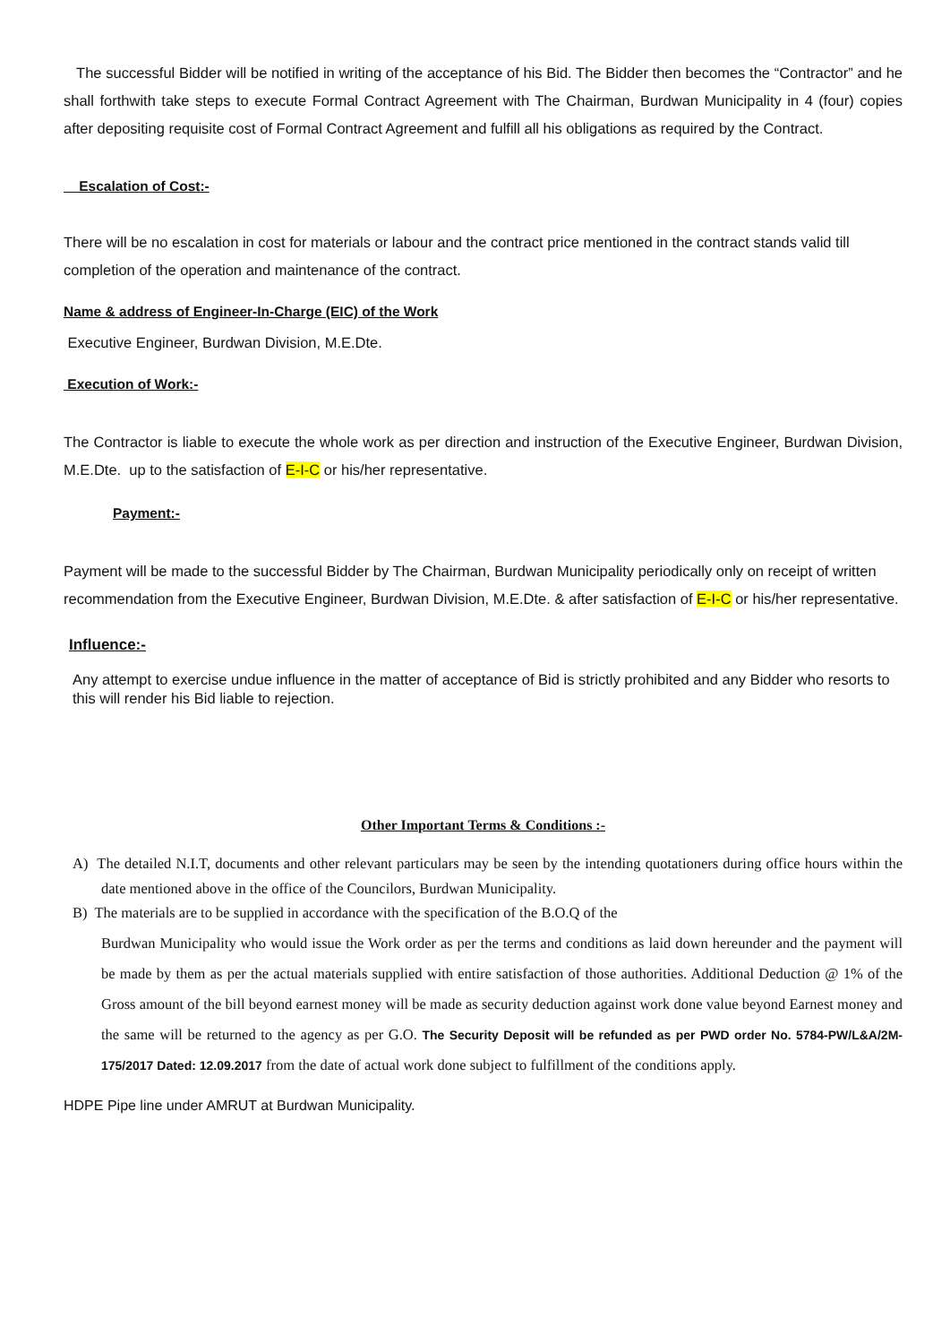The successful Bidder will be notified in writing of the acceptance of his Bid. The Bidder then becomes the “Contractor” and he shall forthwith take steps to execute Formal Contract Agreement with The Chairman, Burdwan Municipality in 4 (four) copies after depositing requisite cost of Formal Contract Agreement and fulfill all his obligations as required by the Contract.
Escalation of Cost:-
There will be no escalation in cost for materials or labour and the contract price mentioned in the contract stands valid till completion of the operation and maintenance of the contract.
Name & address of Engineer-In-Charge (EIC) of the Work
Executive Engineer, Burdwan Division, M.E.Dte.
Execution of Work:-
The Contractor is liable to execute the whole work as per direction and instruction of the Executive Engineer, Burdwan Division, M.E.Dte. up to the satisfaction of E-I-C or his/her representative.
Payment:-
Payment will be made to the successful Bidder by The Chairman, Burdwan Municipality periodically only on receipt of written recommendation from the Executive Engineer, Burdwan Division, M.E.Dte. & after satisfaction of E-I-C or his/her representative.
Influence:-
Any attempt to exercise undue influence in the matter of acceptance of Bid is strictly prohibited and any Bidder who resorts to this will render his Bid liable to rejection.
Other Important Terms & Conditions :-
A) The detailed N.I.T, documents and other relevant particulars may be seen by the intending quotationers during office hours within the date mentioned above in the office of the Councilors, Burdwan Municipality.
B) The materials are to be supplied in accordance with the specification of the B.O.Q of the
Burdwan Municipality who would issue the Work order as per the terms and conditions as laid down hereunder and the payment will be made by them as per the actual materials supplied with entire satisfaction of those authorities. Additional Deduction @ 1% of the Gross amount of the bill beyond earnest money will be made as security deduction against work done value beyond Earnest money and the same will be returned to the agency as per G.O. The Security Deposit will be refunded as per PWD order No. 5784-PW/L&A/2M-175/2017 Dated: 12.09.2017 from the date of actual work done subject to fulfillment of the conditions apply.
HDPE Pipe line under AMRUT at Burdwan Municipality.